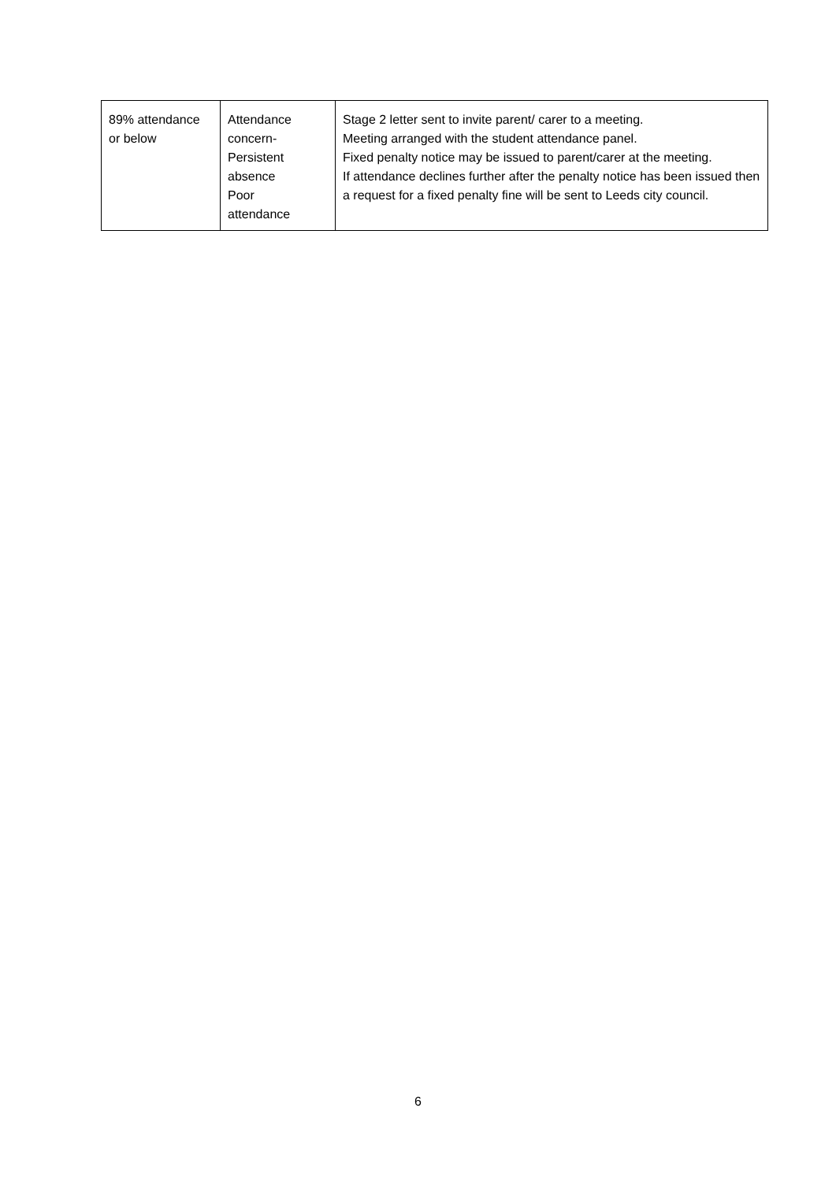| 89% attendance or below | Attendance concern- Persistent absence Poor attendance | Stage 2 letter sent to invite parent/ carer to a meeting. Meeting arranged with the student attendance panel. Fixed penalty notice may be issued to parent/carer at the meeting. If attendance declines further after the penalty notice has been issued then a request for a fixed penalty fine will be sent to Leeds city council. |
6